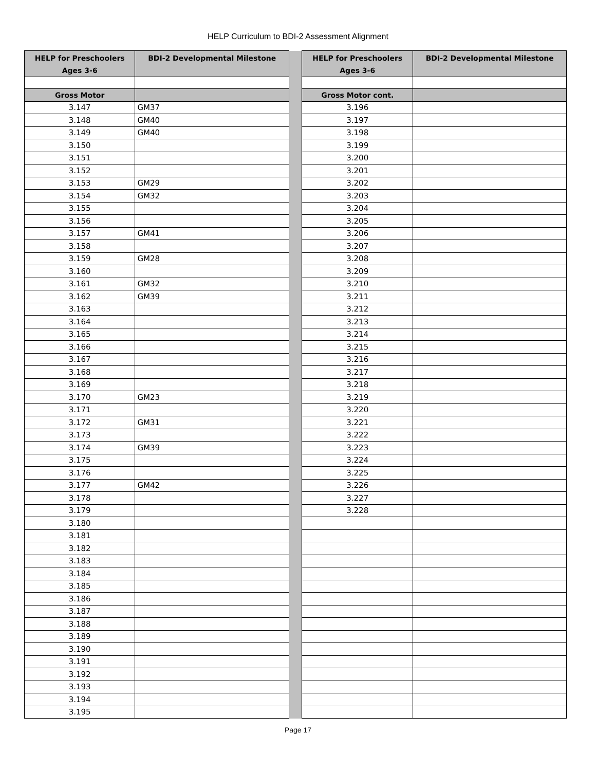HELP Curriculum to BDI-2 Assessment Alignment
| HELP for Preschoolers Ages 3-6 | BDI-2 Developmental Milestone | | HELP for Preschoolers Ages 3-6 | BDI-2 Developmental Milestone |
| Gross Motor | | | Gross Motor cont. | |
| 3.147 | GM37 | | 3.196 | |
| 3.148 | GM40 | | 3.197 | |
| 3.149 | GM40 | | 3.198 | |
| 3.150 | | | 3.199 | |
| 3.151 | | | 3.200 | |
| 3.152 | | | 3.201 | |
| 3.153 | GM29 | | 3.202 | |
| 3.154 | GM32 | | 3.203 | |
| 3.155 | | | 3.204 | |
| 3.156 | | | 3.205 | |
| 3.157 | GM41 | | 3.206 | |
| 3.158 | | | 3.207 | |
| 3.159 | GM28 | | 3.208 | |
| 3.160 | | | 3.209 | |
| 3.161 | GM32 | | 3.210 | |
| 3.162 | GM39 | | 3.211 | |
| 3.163 | | | 3.212 | |
| 3.164 | | | 3.213 | |
| 3.165 | | | 3.214 | |
| 3.166 | | | 3.215 | |
| 3.167 | | | 3.216 | |
| 3.168 | | | 3.217 | |
| 3.169 | | | 3.218 | |
| 3.170 | GM23 | | 3.219 | |
| 3.171 | | | 3.220 | |
| 3.172 | GM31 | | 3.221 | |
| 3.173 | | | 3.222 | |
| 3.174 | GM39 | | 3.223 | |
| 3.175 | | | 3.224 | |
| 3.176 | | | 3.225 | |
| 3.177 | GM42 | | 3.226 | |
| 3.178 | | | 3.227 | |
| 3.179 | | | 3.228 | |
| 3.180 | | | | |
| 3.181 | | | | |
| 3.182 | | | | |
| 3.183 | | | | |
| 3.184 | | | | |
| 3.185 | | | | |
| 3.186 | | | | |
| 3.187 | | | | |
| 3.188 | | | | |
| 3.189 | | | | |
| 3.190 | | | | |
| 3.191 | | | | |
| 3.192 | | | | |
| 3.193 | | | | |
| 3.194 | | | | |
| 3.195 | | | | |
Page 17